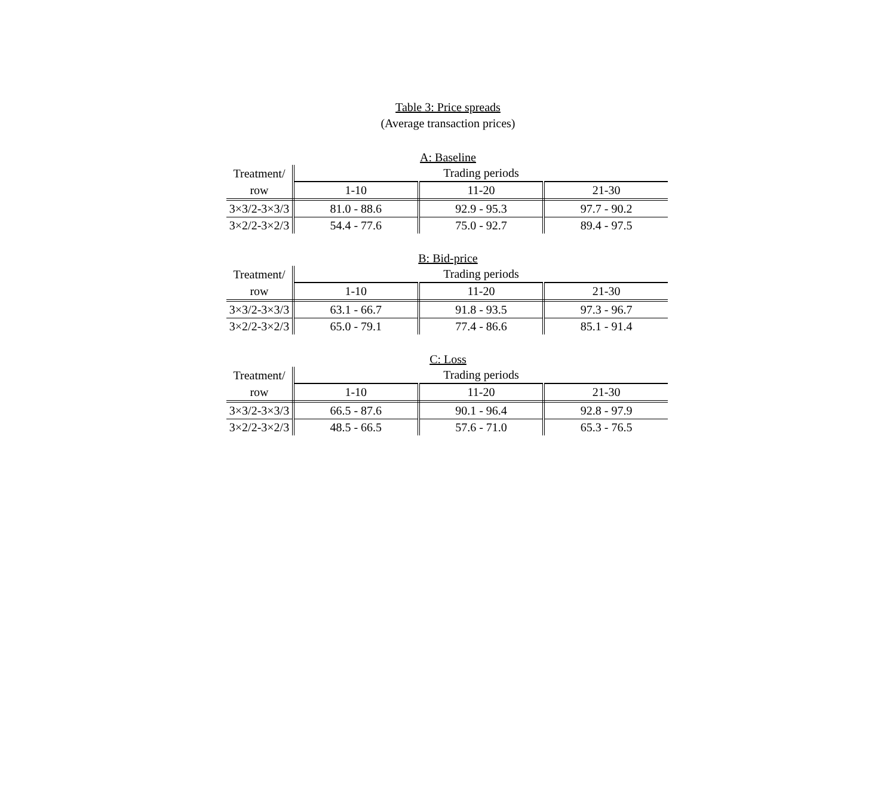Table 3: Price spreads
(Average transaction prices)
A: Baseline
| Treatment/ | Trading periods | | |
| row | 1-10 | 11-20 | 21-30 |
| 3×3/2-3×3/3 | 81.0 - 88.6 | 92.9 - 95.3 | 97.7 - 90.2 |
| 3×2/2-3×2/3 | 54.4 - 77.6 | 75.0 - 92.7 | 89.4 - 97.5 |
B: Bid-price
| Treatment/ | Trading periods | | |
| row | 1-10 | 11-20 | 21-30 |
| 3×3/2-3×3/3 | 63.1 - 66.7 | 91.8 - 93.5 | 97.3 - 96.7 |
| 3×2/2-3×2/3 | 65.0 - 79.1 | 77.4 - 86.6 | 85.1 - 91.4 |
C: Loss
| Treatment/ | Trading periods | | |
| row | 1-10 | 11-20 | 21-30 |
| 3×3/2-3×3/3 | 66.5 - 87.6 | 90.1 - 96.4 | 92.8 - 97.9 |
| 3×2/2-3×2/3 | 48.5 - 66.5 | 57.6 - 71.0 | 65.3 - 76.5 |